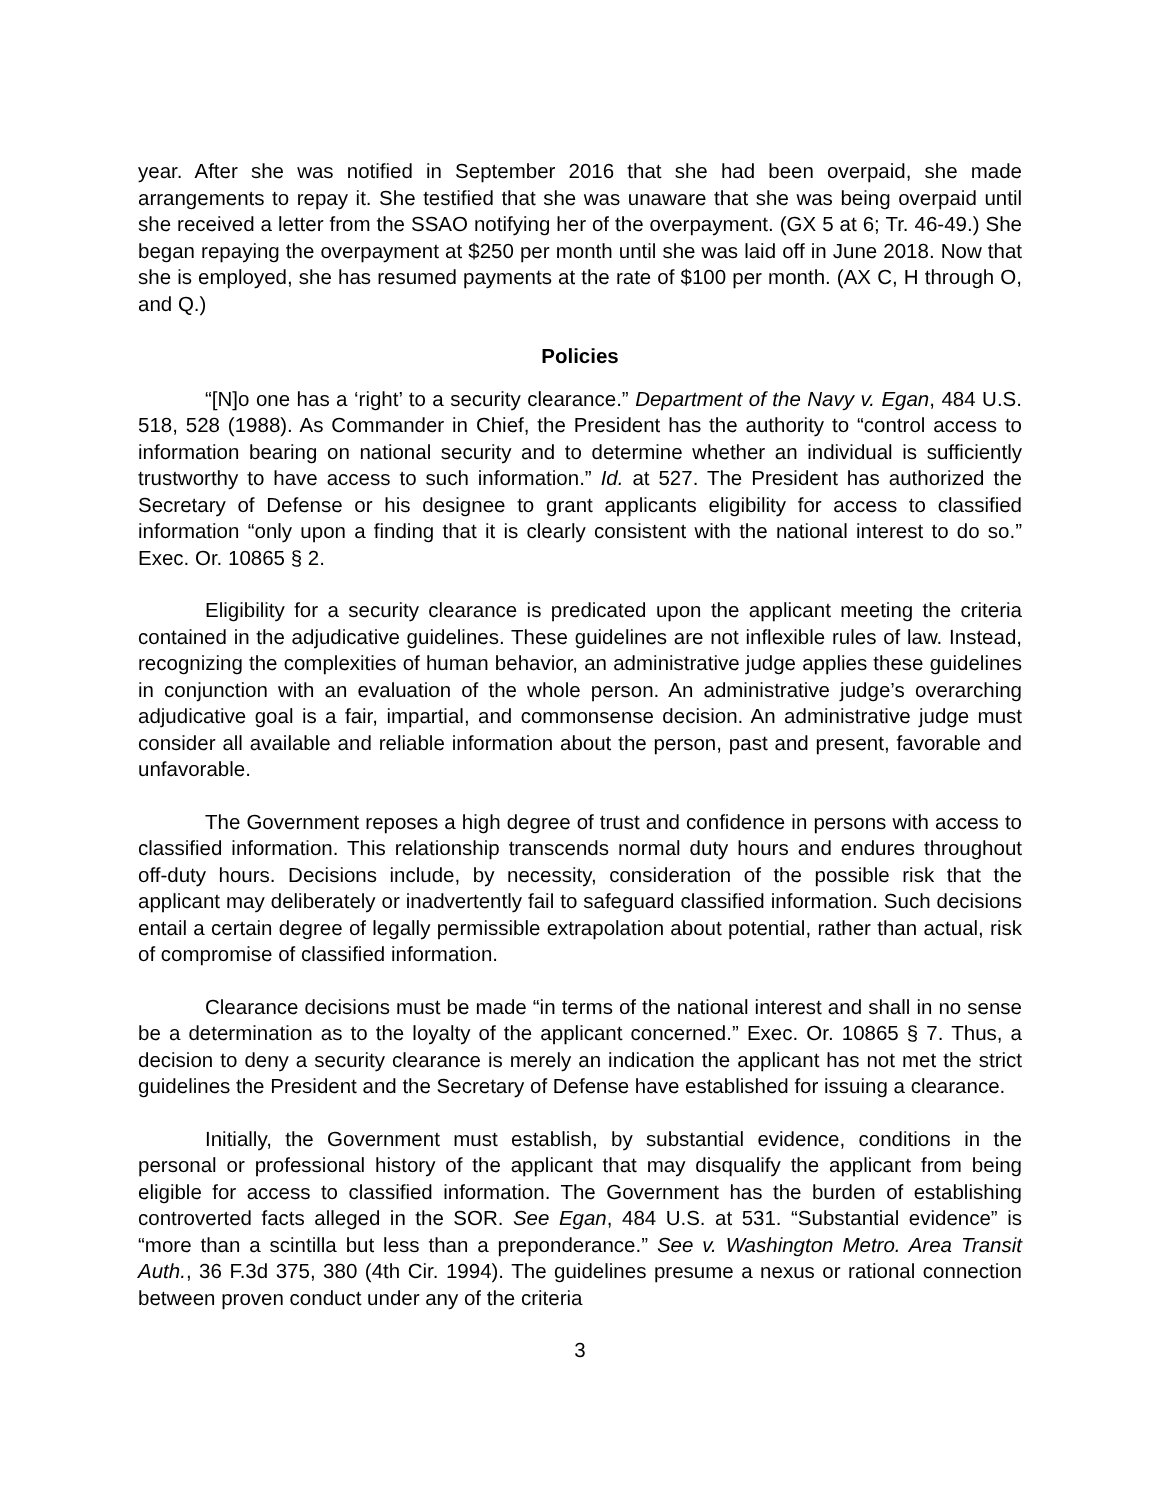year. After she was notified in September 2016 that she had been overpaid, she made arrangements to repay it. She testified that she was unaware that she was being overpaid until she received a letter from the SSAO notifying her of the overpayment. (GX 5 at 6; Tr. 46-49.) She began repaying the overpayment at $250 per month until she was laid off in June 2018. Now that she is employed, she has resumed payments at the rate of $100 per month. (AX C, H through O, and Q.)
Policies
“[N]o one has a ‘right’ to a security clearance.” Department of the Navy v. Egan, 484 U.S. 518, 528 (1988). As Commander in Chief, the President has the authority to “control access to information bearing on national security and to determine whether an individual is sufficiently trustworthy to have access to such information.” Id. at 527. The President has authorized the Secretary of Defense or his designee to grant applicants eligibility for access to classified information “only upon a finding that it is clearly consistent with the national interest to do so.” Exec. Or. 10865 § 2.
Eligibility for a security clearance is predicated upon the applicant meeting the criteria contained in the adjudicative guidelines. These guidelines are not inflexible rules of law. Instead, recognizing the complexities of human behavior, an administrative judge applies these guidelines in conjunction with an evaluation of the whole person. An administrative judge’s overarching adjudicative goal is a fair, impartial, and commonsense decision. An administrative judge must consider all available and reliable information about the person, past and present, favorable and unfavorable.
The Government reposes a high degree of trust and confidence in persons with access to classified information. This relationship transcends normal duty hours and endures throughout off-duty hours. Decisions include, by necessity, consideration of the possible risk that the applicant may deliberately or inadvertently fail to safeguard classified information. Such decisions entail a certain degree of legally permissible extrapolation about potential, rather than actual, risk of compromise of classified information.
Clearance decisions must be made “in terms of the national interest and shall in no sense be a determination as to the loyalty of the applicant concerned.” Exec. Or. 10865 § 7. Thus, a decision to deny a security clearance is merely an indication the applicant has not met the strict guidelines the President and the Secretary of Defense have established for issuing a clearance.
Initially, the Government must establish, by substantial evidence, conditions in the personal or professional history of the applicant that may disqualify the applicant from being eligible for access to classified information. The Government has the burden of establishing controverted facts alleged in the SOR. See Egan, 484 U.S. at 531. “Substantial evidence” is “more than a scintilla but less than a preponderance.” See v. Washington Metro. Area Transit Auth., 36 F.3d 375, 380 (4th Cir. 1994). The guidelines presume a nexus or rational connection between proven conduct under any of the criteria
3